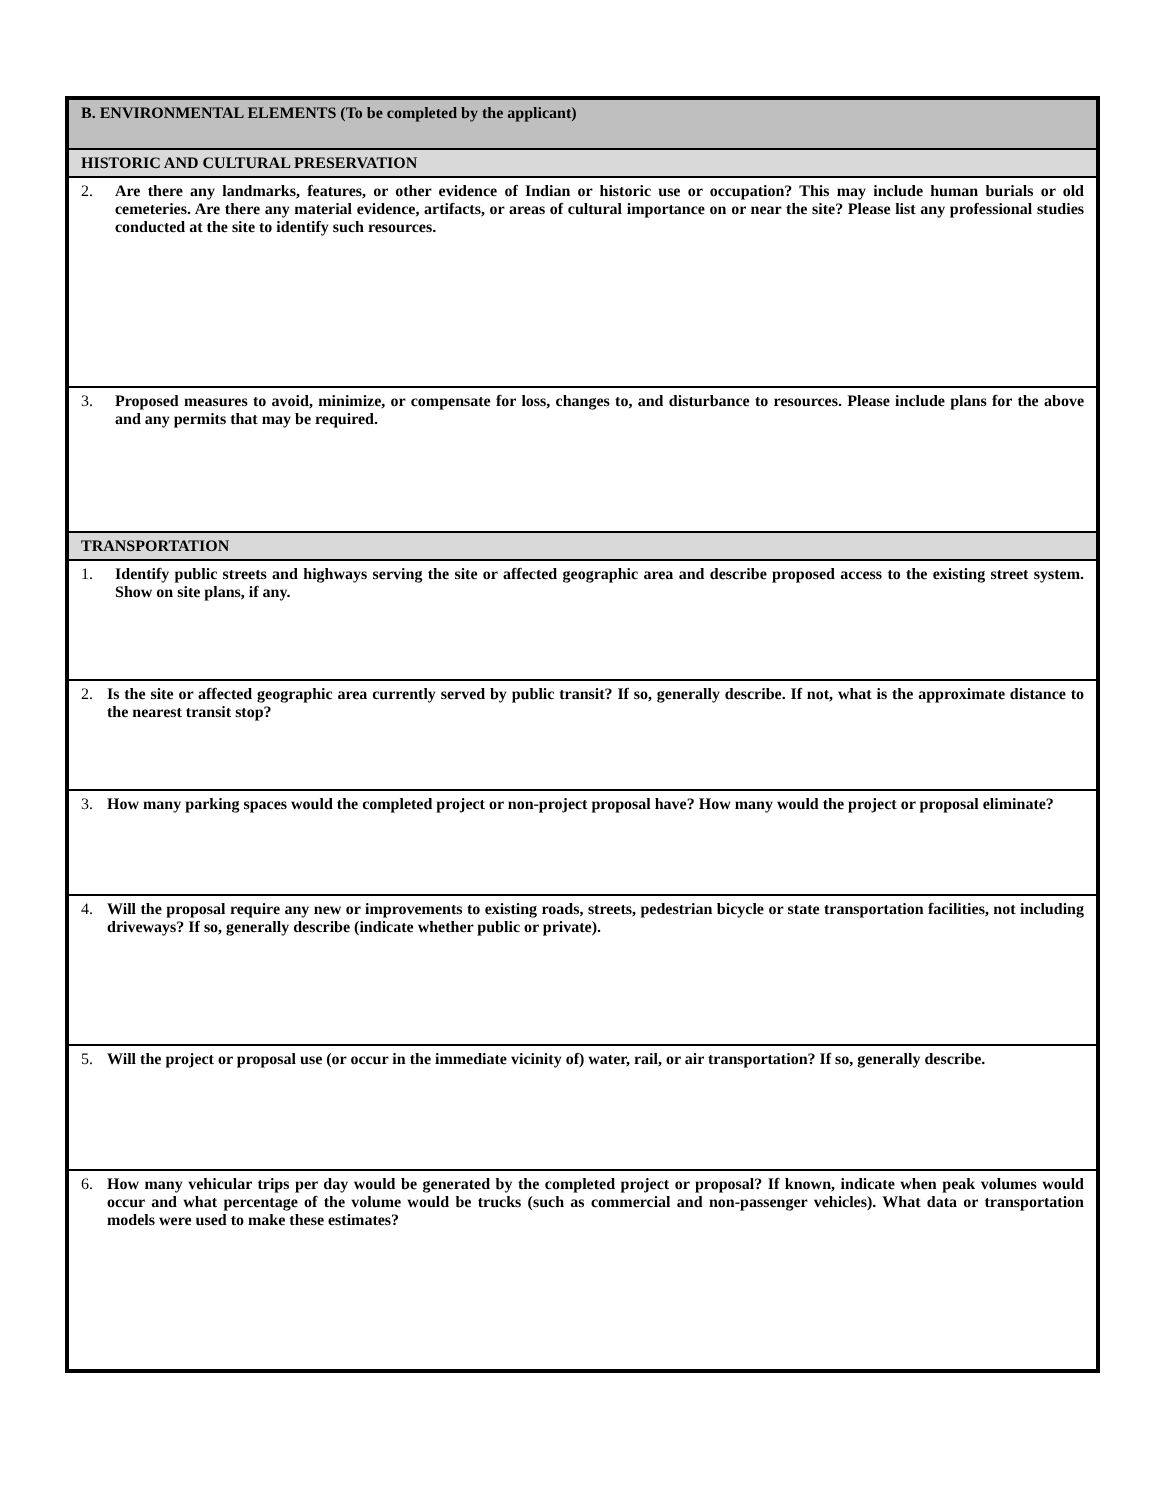| B. ENVIRONMENTAL ELEMENTS (To be completed by the applicant) |
| HISTORIC AND CULTURAL PRESERVATION |
| 2. Are there any landmarks, features, or other evidence of Indian or historic use or occupation? This may include human burials or old cemeteries. Are there any material evidence, artifacts, or areas of cultural importance on or near the site? Please list any professional studies conducted at the site to identify such resources. |
| 3. Proposed measures to avoid, minimize, or compensate for loss, changes to, and disturbance to resources. Please include plans for the above and any permits that may be required. |
| TRANSPORTATION |
| 1. Identify public streets and highways serving the site or affected geographic area and describe proposed access to the existing street system. Show on site plans, if any. |
| 2. Is the site or affected geographic area currently served by public transit? If so, generally describe. If not, what is the approximate distance to the nearest transit stop? |
| 3. How many parking spaces would the completed project or non-project proposal have? How many would the project or proposal eliminate? |
| 4. Will the proposal require any new or improvements to existing roads, streets, pedestrian bicycle or state transportation facilities, not including driveways? If so, generally describe (indicate whether public or private). |
| 5. Will the project or proposal use (or occur in the immediate vicinity of) water, rail, or air transportation? If so, generally describe. |
| 6. How many vehicular trips per day would be generated by the completed project or proposal? If known, indicate when peak volumes would occur and what percentage of the volume would be trucks (such as commercial and non-passenger vehicles). What data or transportation models were used to make these estimates? |